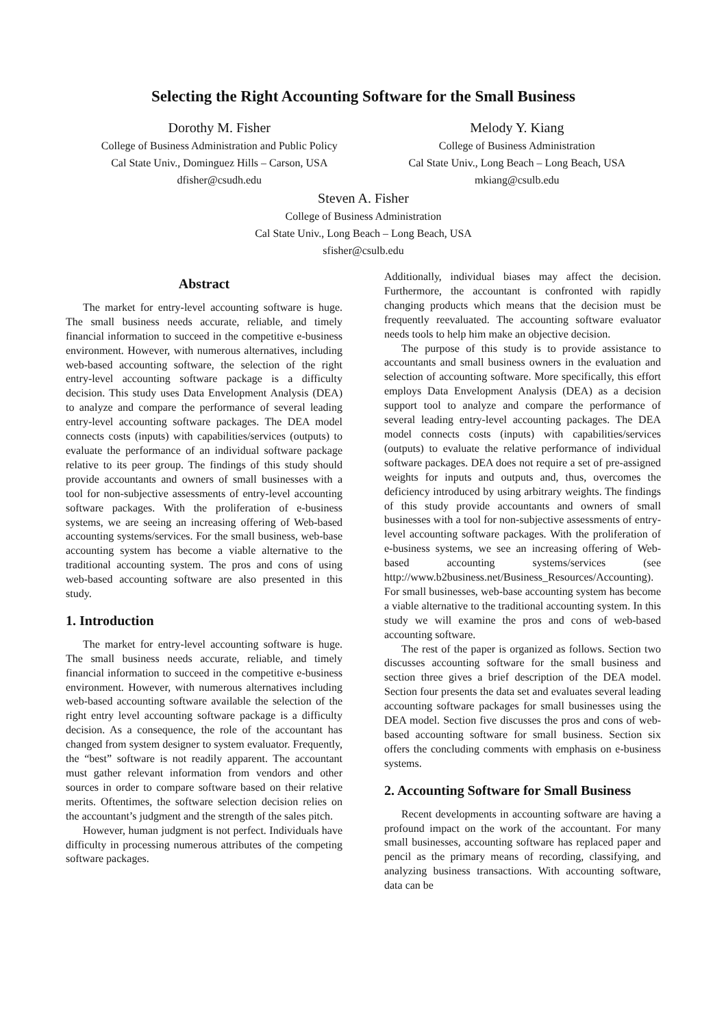Selecting the Right Accounting Software for the Small Business
Dorothy M. Fisher
College of Business Administration and Public Policy
Cal State Univ., Dominguez Hills – Carson, USA
dfisher@csudh.edu
Melody Y. Kiang
College of Business Administration
Cal State Univ., Long Beach – Long Beach, USA
mkiang@csulb.edu
Steven A. Fisher
College of Business Administration
Cal State Univ., Long Beach – Long Beach, USA
sfisher@csulb.edu
Abstract
The market for entry-level accounting software is huge. The small business needs accurate, reliable, and timely financial information to succeed in the competitive e-business environment. However, with numerous alternatives, including web-based accounting software, the selection of the right entry-level accounting software package is a difficulty decision. This study uses Data Envelopment Analysis (DEA) to analyze and compare the performance of several leading entry-level accounting software packages. The DEA model connects costs (inputs) with capabilities/services (outputs) to evaluate the performance of an individual software package relative to its peer group. The findings of this study should provide accountants and owners of small businesses with a tool for non-subjective assessments of entry-level accounting software packages. With the proliferation of e-business systems, we are seeing an increasing offering of Web-based accounting systems/services. For the small business, web-base accounting system has become a viable alternative to the traditional accounting system. The pros and cons of using web-based accounting software are also presented in this study.
1. Introduction
The market for entry-level accounting software is huge. The small business needs accurate, reliable, and timely financial information to succeed in the competitive e-business environment. However, with numerous alternatives including web-based accounting software available the selection of the right entry level accounting software package is a difficulty decision. As a consequence, the role of the accountant has changed from system designer to system evaluator. Frequently, the “best” software is not readily apparent. The accountant must gather relevant information from vendors and other sources in order to compare software based on their relative merits. Oftentimes, the software selection decision relies on the accountant’s judgment and the strength of the sales pitch.
However, human judgment is not perfect. Individuals have difficulty in processing numerous attributes of the competing software packages.
Additionally, individual biases may affect the decision. Furthermore, the accountant is confronted with rapidly changing products which means that the decision must be frequently reevaluated. The accounting software evaluator needs tools to help him make an objective decision.
The purpose of this study is to provide assistance to accountants and small business owners in the evaluation and selection of accounting software. More specifically, this effort employs Data Envelopment Analysis (DEA) as a decision support tool to analyze and compare the performance of several leading entry-level accounting packages. The DEA model connects costs (inputs) with capabilities/services (outputs) to evaluate the relative performance of individual software packages. DEA does not require a set of pre-assigned weights for inputs and outputs and, thus, overcomes the deficiency introduced by using arbitrary weights. The findings of this study provide accountants and owners of small businesses with a tool for non-subjective assessments of entry-level accounting software packages. With the proliferation of e-business systems, we see an increasing offering of Web-based accounting systems/services (see http://www.b2business.net/Business_Resources/Accounting). For small businesses, web-base accounting system has become a viable alternative to the traditional accounting system. In this study we will examine the pros and cons of web-based accounting software.
The rest of the paper is organized as follows. Section two discusses accounting software for the small business and section three gives a brief description of the DEA model. Section four presents the data set and evaluates several leading accounting software packages for small businesses using the DEA model. Section five discusses the pros and cons of web-based accounting software for small business. Section six offers the concluding comments with emphasis on e-business systems.
2. Accounting Software for Small Business
Recent developments in accounting software are having a profound impact on the work of the accountant. For many small businesses, accounting software has replaced paper and pencil as the primary means of recording, classifying, and analyzing business transactions. With accounting software, data can be